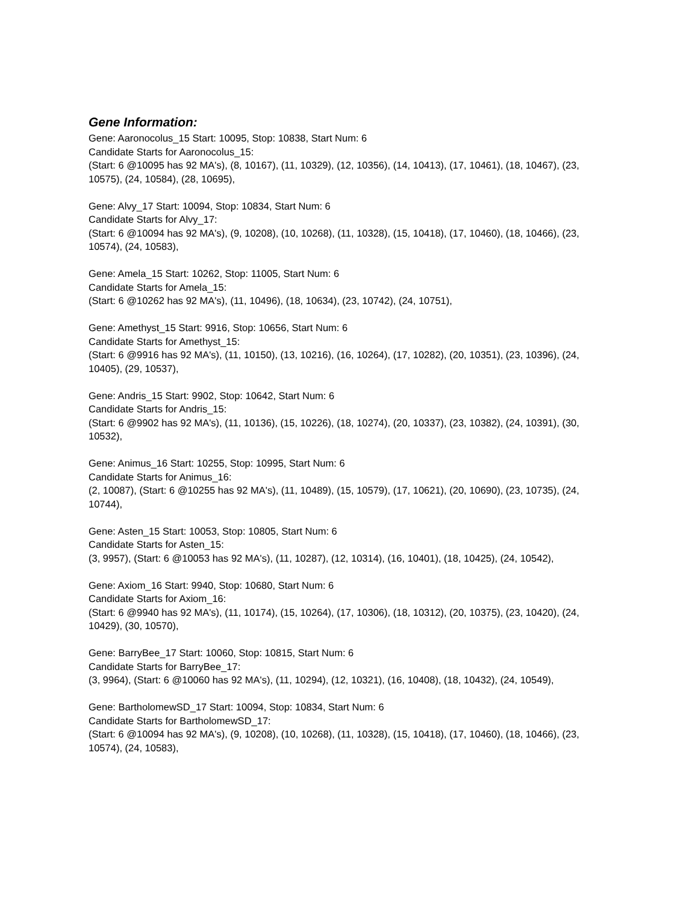Gene Information:
Gene: Aaronocolus_15 Start: 10095, Stop: 10838, Start Num: 6
Candidate Starts for Aaronocolus_15:
(Start: 6 @10095 has 92 MA's), (8, 10167), (11, 10329), (12, 10356), (14, 10413), (17, 10461), (18, 10467), (23, 10575), (24, 10584), (28, 10695),
Gene: Alvy_17 Start: 10094, Stop: 10834, Start Num: 6
Candidate Starts for Alvy_17:
(Start: 6 @10094 has 92 MA's), (9, 10208), (10, 10268), (11, 10328), (15, 10418), (17, 10460), (18, 10466), (23, 10574), (24, 10583),
Gene: Amela_15 Start: 10262, Stop: 11005, Start Num: 6
Candidate Starts for Amela_15:
(Start: 6 @10262 has 92 MA's), (11, 10496), (18, 10634), (23, 10742), (24, 10751),
Gene: Amethyst_15 Start: 9916, Stop: 10656, Start Num: 6
Candidate Starts for Amethyst_15:
(Start: 6 @9916 has 92 MA's), (11, 10150), (13, 10216), (16, 10264), (17, 10282), (20, 10351), (23, 10396), (24, 10405), (29, 10537),
Gene: Andris_15 Start: 9902, Stop: 10642, Start Num: 6
Candidate Starts for Andris_15:
(Start: 6 @9902 has 92 MA's), (11, 10136), (15, 10226), (18, 10274), (20, 10337), (23, 10382), (24, 10391), (30, 10532),
Gene: Animus_16 Start: 10255, Stop: 10995, Start Num: 6
Candidate Starts for Animus_16:
(2, 10087), (Start: 6 @10255 has 92 MA's), (11, 10489), (15, 10579), (17, 10621), (20, 10690), (23, 10735), (24, 10744),
Gene: Asten_15 Start: 10053, Stop: 10805, Start Num: 6
Candidate Starts for Asten_15:
(3, 9957), (Start: 6 @10053 has 92 MA's), (11, 10287), (12, 10314), (16, 10401), (18, 10425), (24, 10542),
Gene: Axiom_16 Start: 9940, Stop: 10680, Start Num: 6
Candidate Starts for Axiom_16:
(Start: 6 @9940 has 92 MA's), (11, 10174), (15, 10264), (17, 10306), (18, 10312), (20, 10375), (23, 10420), (24, 10429), (30, 10570),
Gene: BarryBee_17 Start: 10060, Stop: 10815, Start Num: 6
Candidate Starts for BarryBee_17:
(3, 9964), (Start: 6 @10060 has 92 MA's), (11, 10294), (12, 10321), (16, 10408), (18, 10432), (24, 10549),
Gene: BartholomewSD_17 Start: 10094, Stop: 10834, Start Num: 6
Candidate Starts for BartholomewSD_17:
(Start: 6 @10094 has 92 MA's), (9, 10208), (10, 10268), (11, 10328), (15, 10418), (17, 10460), (18, 10466), (23, 10574), (24, 10583),